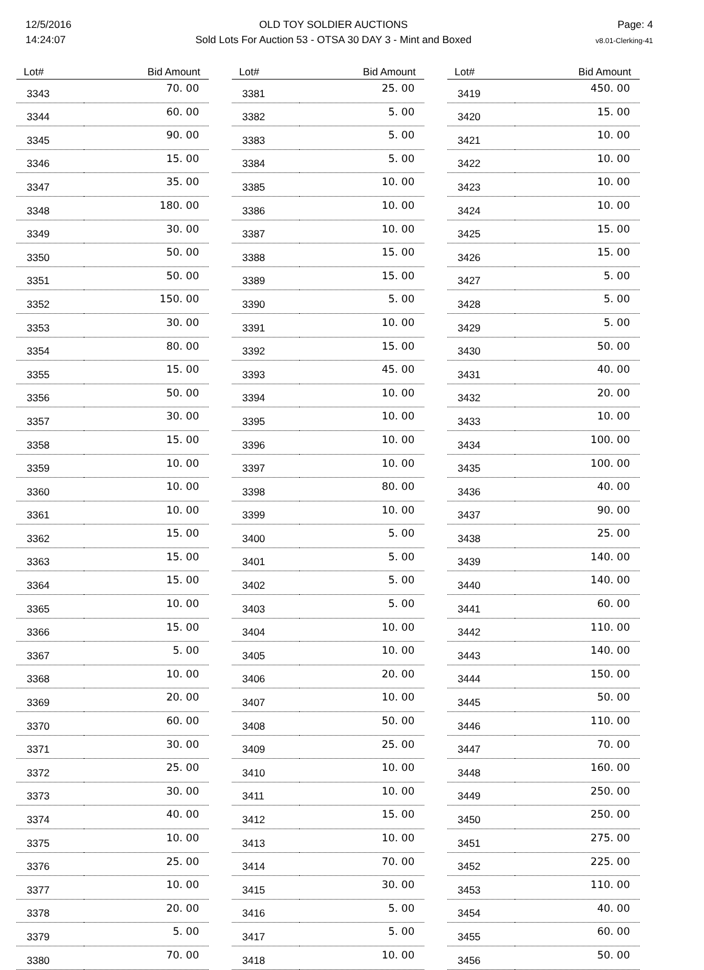12/5/2016
14:24:07
OLD TOY SOLDIER AUCTIONS
Sold Lots For Auction 53 - OTSA 30 DAY 3 - Mint and Boxed
Page: 4
v8.01-Clerking-41
| Lot# | Bid Amount |
| --- | --- |
| 3343 | 70. 00 |
| 3344 | 60. 00 |
| 3345 | 90. 00 |
| 3346 | 15. 00 |
| 3347 | 35. 00 |
| 3348 | 180. 00 |
| 3349 | 30. 00 |
| 3350 | 50. 00 |
| 3351 | 50. 00 |
| 3352 | 150. 00 |
| 3353 | 30. 00 |
| 3354 | 80. 00 |
| 3355 | 15. 00 |
| 3356 | 50. 00 |
| 3357 | 30. 00 |
| 3358 | 15. 00 |
| 3359 | 10. 00 |
| 3360 | 10. 00 |
| 3361 | 10. 00 |
| 3362 | 15. 00 |
| 3363 | 15. 00 |
| 3364 | 15. 00 |
| 3365 | 10. 00 |
| 3366 | 15. 00 |
| 3367 | 5. 00 |
| 3368 | 10. 00 |
| 3369 | 20. 00 |
| 3370 | 60. 00 |
| 3371 | 30. 00 |
| 3372 | 25. 00 |
| 3373 | 30. 00 |
| 3374 | 40. 00 |
| 3375 | 10. 00 |
| 3376 | 25. 00 |
| 3377 | 10. 00 |
| 3378 | 20. 00 |
| 3379 | 5. 00 |
| 3380 | 70. 00 |
| Lot# | Bid Amount |
| --- | --- |
| 3381 | 25. 00 |
| 3382 | 5. 00 |
| 3383 | 5. 00 |
| 3384 | 5. 00 |
| 3385 | 10. 00 |
| 3386 | 10. 00 |
| 3387 | 10. 00 |
| 3388 | 15. 00 |
| 3389 | 15. 00 |
| 3390 | 5. 00 |
| 3391 | 10. 00 |
| 3392 | 15. 00 |
| 3393 | 45. 00 |
| 3394 | 10. 00 |
| 3395 | 10. 00 |
| 3396 | 10. 00 |
| 3397 | 10. 00 |
| 3398 | 80. 00 |
| 3399 | 10. 00 |
| 3400 | 5. 00 |
| 3401 | 5. 00 |
| 3402 | 5. 00 |
| 3403 | 5. 00 |
| 3404 | 10. 00 |
| 3405 | 10. 00 |
| 3406 | 20. 00 |
| 3407 | 10. 00 |
| 3408 | 50. 00 |
| 3409 | 25. 00 |
| 3410 | 10. 00 |
| 3411 | 10. 00 |
| 3412 | 15. 00 |
| 3413 | 10. 00 |
| 3414 | 70. 00 |
| 3415 | 30. 00 |
| 3416 | 5. 00 |
| 3417 | 5. 00 |
| 3418 | 10. 00 |
| Lot# | Bid Amount |
| --- | --- |
| 3419 | 450. 00 |
| 3420 | 15. 00 |
| 3421 | 10. 00 |
| 3422 | 10. 00 |
| 3423 | 10. 00 |
| 3424 | 10. 00 |
| 3425 | 15. 00 |
| 3426 | 15. 00 |
| 3427 | 5. 00 |
| 3428 | 5. 00 |
| 3429 | 5. 00 |
| 3430 | 50. 00 |
| 3431 | 40. 00 |
| 3432 | 20. 00 |
| 3433 | 10. 00 |
| 3434 | 100. 00 |
| 3435 | 100. 00 |
| 3436 | 40. 00 |
| 3437 | 90. 00 |
| 3438 | 25. 00 |
| 3439 | 140. 00 |
| 3440 | 140. 00 |
| 3441 | 60. 00 |
| 3442 | 110. 00 |
| 3443 | 140. 00 |
| 3444 | 150. 00 |
| 3445 | 50. 00 |
| 3446 | 110. 00 |
| 3447 | 70. 00 |
| 3448 | 160. 00 |
| 3449 | 250. 00 |
| 3450 | 250. 00 |
| 3451 | 275. 00 |
| 3452 | 225. 00 |
| 3453 | 110. 00 |
| 3454 | 40. 00 |
| 3455 | 60. 00 |
| 3456 | 50. 00 |